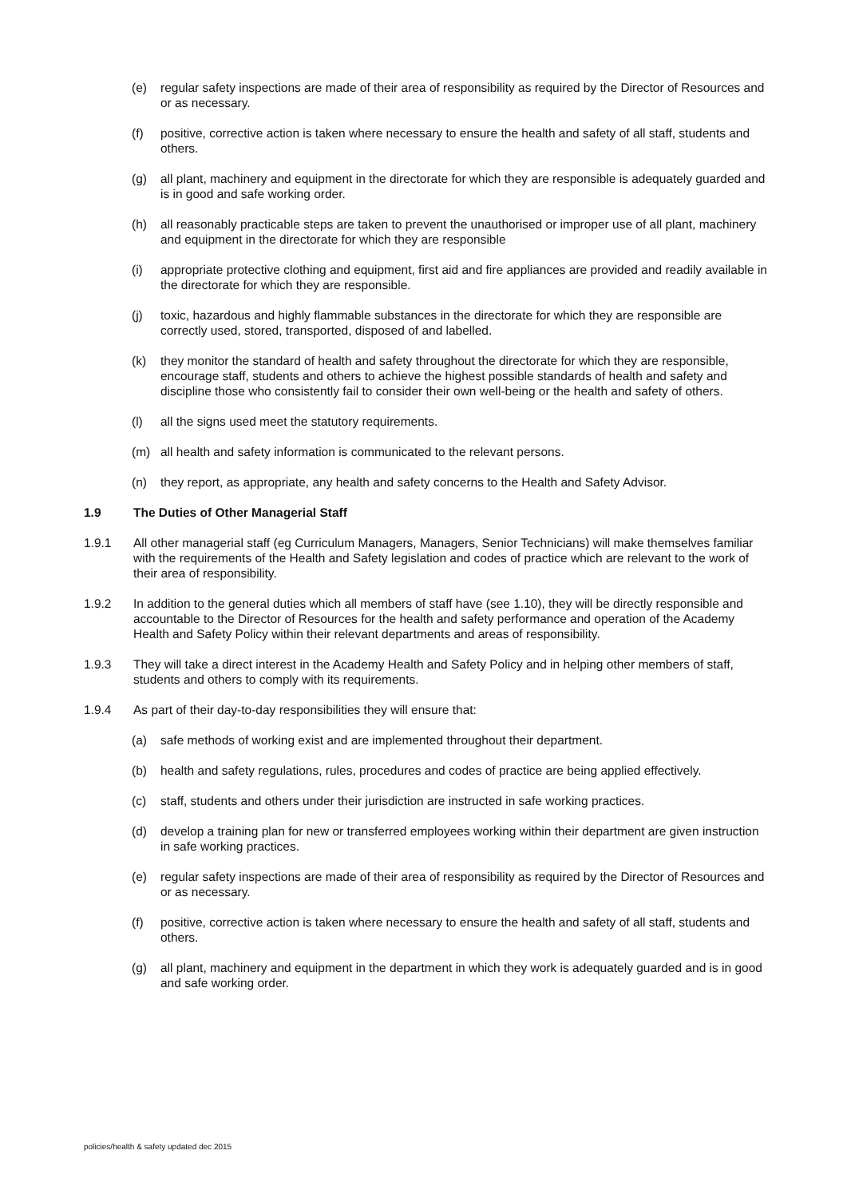(e) regular safety inspections are made of their area of responsibility as required by the Director of Resources and or as necessary.
(f) positive, corrective action is taken where necessary to ensure the health and safety of all staff, students and others.
(g) all plant, machinery and equipment in the directorate for which they are responsible is adequately guarded and is in good and safe working order.
(h) all reasonably practicable steps are taken to prevent the unauthorised or improper use of all plant, machinery and equipment in the directorate for which they are responsible
(i) appropriate protective clothing and equipment, first aid and fire appliances are provided and readily available in the directorate for which they are responsible.
(j) toxic, hazardous and highly flammable substances in the directorate for which they are responsible are correctly used, stored, transported, disposed of and labelled.
(k) they monitor the standard of health and safety throughout the directorate for which they are responsible, encourage staff, students and others to achieve the highest possible standards of health and safety and discipline those who consistently fail to consider their own well-being or the health and safety of others.
(l) all the signs used meet the statutory requirements.
(m) all health and safety information is communicated to the relevant persons.
(n) they report, as appropriate, any health and safety concerns to the Health and Safety Advisor.
1.9 The Duties of Other Managerial Staff
1.9.1 All other managerial staff (eg Curriculum Managers, Managers, Senior Technicians) will make themselves familiar with the requirements of the Health and Safety legislation and codes of practice which are relevant to the work of their area of responsibility.
1.9.2 In addition to the general duties which all members of staff have (see 1.10), they will be directly responsible and accountable to the Director of Resources for the health and safety performance and operation of the Academy Health and Safety Policy within their relevant departments and areas of responsibility.
1.9.3 They will take a direct interest in the Academy Health and Safety Policy and in helping other members of staff, students and others to comply with its requirements.
1.9.4 As part of their day-to-day responsibilities they will ensure that:
(a) safe methods of working exist and are implemented throughout their department.
(b) health and safety regulations, rules, procedures and codes of practice are being applied effectively.
(c) staff, students and others under their jurisdiction are instructed in safe working practices.
(d) develop a training plan for new or transferred employees working within their department are given instruction in safe working practices.
(e) regular safety inspections are made of their area of responsibility as required by the Director of Resources and or as necessary.
(f) positive, corrective action is taken where necessary to ensure the health and safety of all staff, students and others.
(g) all plant, machinery and equipment in the department in which they work is adequately guarded and is in good and safe working order.
policies/health & safety updated dec 2015